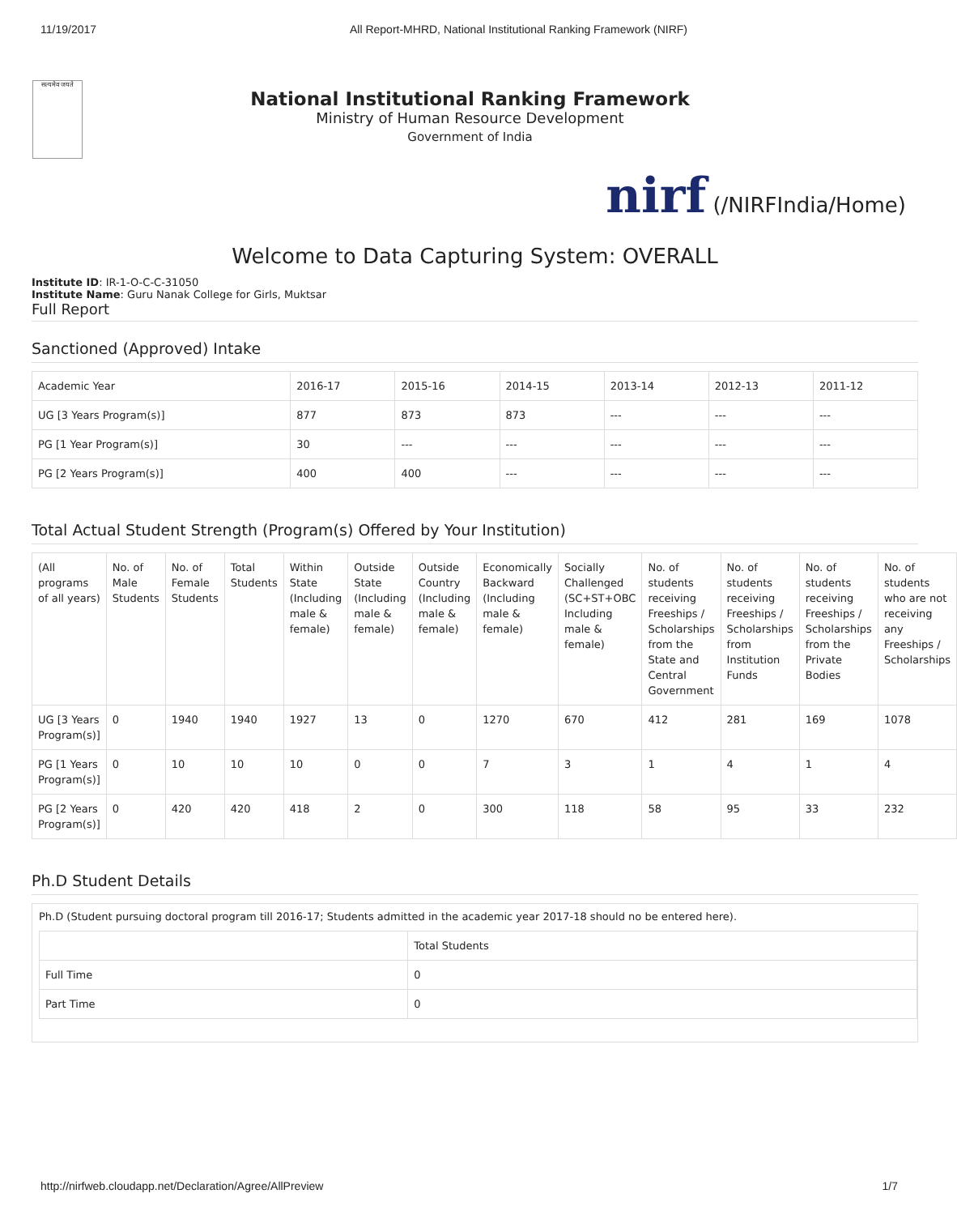11/19/2017 All Report-MHRD, National Institutional Ranking Framework (NIRF)
सत्यमेव जयते
National Institutional Ranking Framework
Ministry of Human Resource Development
Government of India
nirf (/NIRFIndia/Home)
Welcome to Data Capturing System: OVERALL
Institute ID: IR-1-O-C-C-31050
Institute Name: Guru Nanak College for Girls, Muktsar
Full Report
Sanctioned (Approved) Intake
| Academic Year | 2016-17 | 2015-16 | 2014-15 | 2013-14 | 2012-13 | 2011-12 |
| --- | --- | --- | --- | --- | --- | --- |
| UG [3 Years Program(s)] | 877 | 873 | 873 | --- | --- | --- |
| PG [1 Year Program(s)] | 30 | --- | --- | --- | --- | --- |
| PG [2 Years Program(s)] | 400 | 400 | --- | --- | --- | --- |
Total Actual Student Strength (Program(s) Offered by Your Institution)
| (All programs of all years) | No. of Male Students | No. of Female Students | Total Students | Within State (Including male & female) | Outside State (Including male & female) | Outside Country (Including male & female) | Economically Backward (Including male & female) | Socially Challenged (SC+ST+OBC Including male & female) | No. of students receiving Freeships / Scholarships from the State and Central Government | No. of students receiving Freeships / Scholarships from Institution Funds | No. of students receiving Freeships / Scholarships from the Private Bodies | No. of students who are not receiving any Freeships / Scholarships |
| --- | --- | --- | --- | --- | --- | --- | --- | --- | --- | --- | --- | --- |
| UG [3 Years Program(s)] | 0 | 1940 | 1940 | 1927 | 13 | 0 | 1270 | 670 | 412 | 281 | 169 | 1078 |
| PG [1 Years Program(s)] | 0 | 10 | 10 | 10 | 0 | 0 | 7 | 3 | 1 | 4 | 1 | 4 |
| PG [2 Years Program(s)] | 0 | 420 | 420 | 418 | 2 | 0 | 300 | 118 | 58 | 95 | 33 | 232 |
Ph.D Student Details
Ph.D (Student pursuing doctoral program till 2016-17; Students admitted in the academic year 2017-18 should no be entered here).
| | Total Students |
| --- | --- |
| Full Time | 0 |
| Part Time | 0 |
http://nirfweb.cloudapp.net/Declaration/Agree/AllPreview 1/7